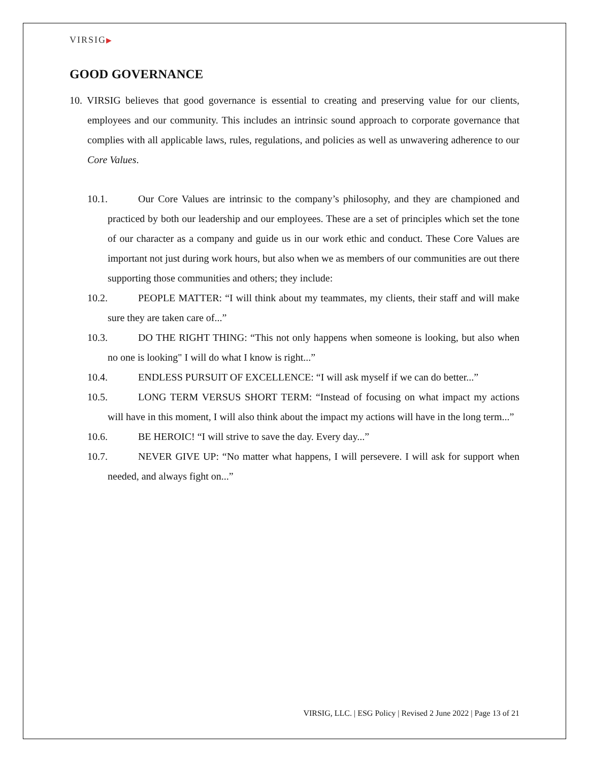VIRSIG▶
GOOD GOVERNANCE
10. VIRSIG believes that good governance is essential to creating and preserving value for our clients, employees and our community. This includes an intrinsic sound approach to corporate governance that complies with all applicable laws, rules, regulations, and policies as well as unwavering adherence to our Core Values.
10.1. Our Core Values are intrinsic to the company’s philosophy, and they are championed and practiced by both our leadership and our employees. These are a set of principles which set the tone of our character as a company and guide us in our work ethic and conduct. These Core Values are important not just during work hours, but also when we as members of our communities are out there supporting those communities and others; they include:
10.2. PEOPLE MATTER: “I will think about my teammates, my clients, their staff and will make sure they are taken care of...”
10.3. DO THE RIGHT THING: “This not only happens when someone is looking, but also when no one is looking" I will do what I know is right...”
10.4. ENDLESS PURSUIT OF EXCELLENCE: “I will ask myself if we can do better...”
10.5. LONG TERM VERSUS SHORT TERM: “Instead of focusing on what impact my actions will have in this moment, I will also think about the impact my actions will have in the long term...”
10.6. BE HEROIC! “I will strive to save the day. Every day...”
10.7. NEVER GIVE UP: “No matter what happens, I will persevere. I will ask for support when needed, and always fight on...”
VIRSIG, LLC. | ESG Policy | Revised 2 June 2022 | Page 13 of 21